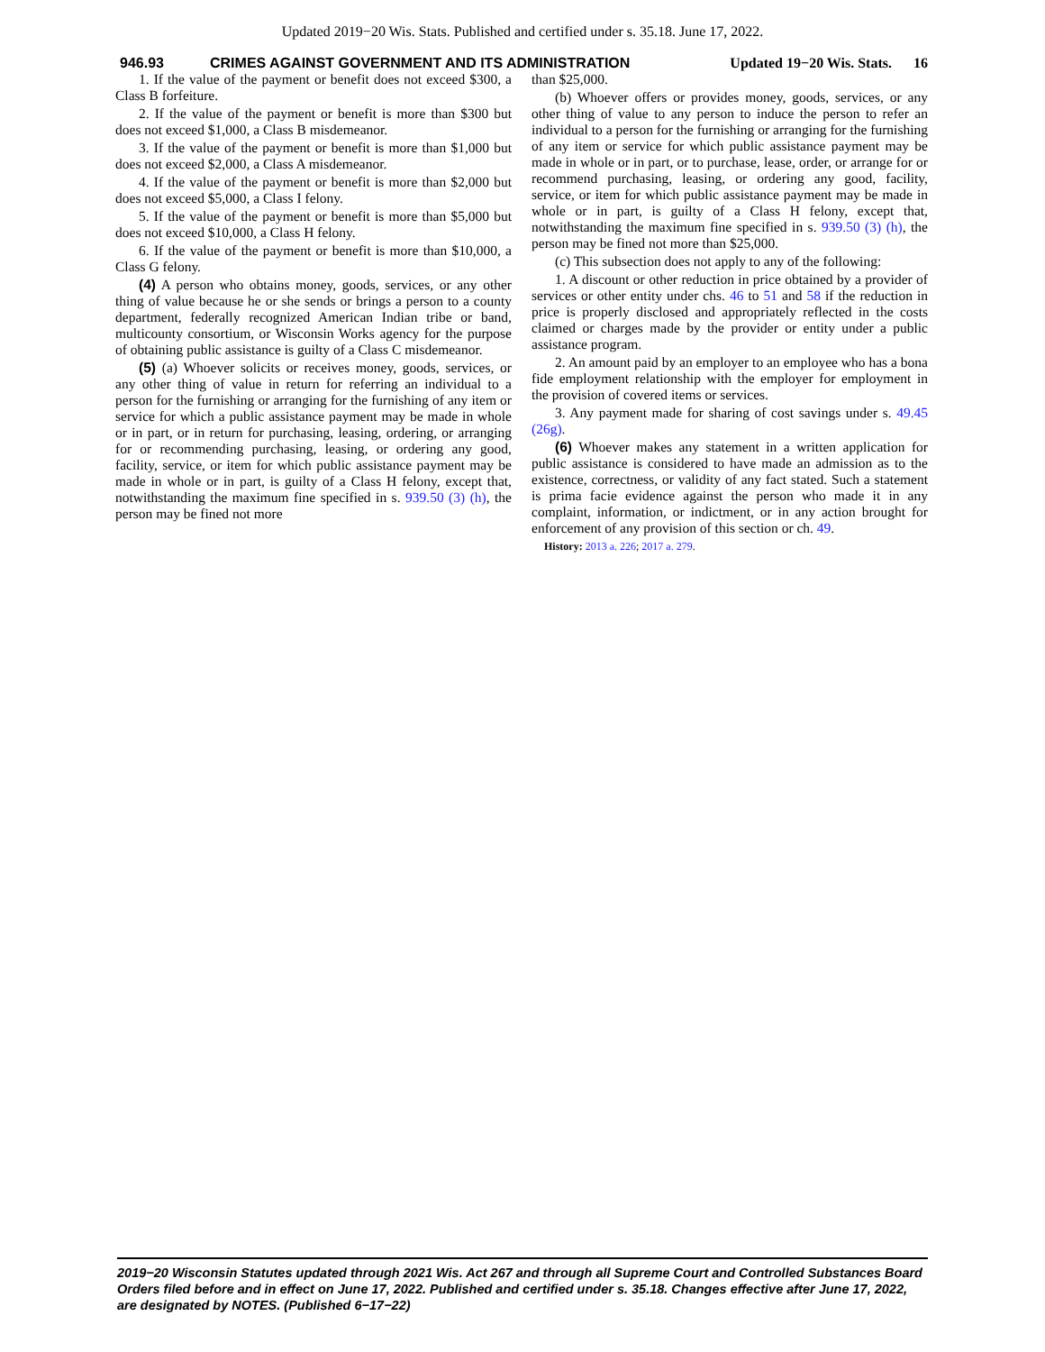Updated 2019−20 Wis. Stats. Published and certified under s. 35.18. June 17, 2022.
946.93 CRIMES AGAINST GOVERNMENT AND ITS ADMINISTRATION Updated 19−20 Wis. Stats. 16
1. If the value of the payment or benefit does not exceed $300, a Class B forfeiture.
2. If the value of the payment or benefit is more than $300 but does not exceed $1,000, a Class B misdemeanor.
3. If the value of the payment or benefit is more than $1,000 but does not exceed $2,000, a Class A misdemeanor.
4. If the value of the payment or benefit is more than $2,000 but does not exceed $5,000, a Class I felony.
5. If the value of the payment or benefit is more than $5,000 but does not exceed $10,000, a Class H felony.
6. If the value of the payment or benefit is more than $10,000, a Class G felony.
(4) A person who obtains money, goods, services, or any other thing of value because he or she sends or brings a person to a county department, federally recognized American Indian tribe or band, multicounty consortium, or Wisconsin Works agency for the purpose of obtaining public assistance is guilty of a Class C misdemeanor.
(5) (a) Whoever solicits or receives money, goods, services, or any other thing of value in return for referring an individual to a person for the furnishing or arranging for the furnishing of any item or service for which a public assistance payment may be made in whole or in part, or in return for purchasing, leasing, ordering, or arranging for or recommending purchasing, leasing, or ordering any good, facility, service, or item for which public assistance payment may be made in whole or in part, is guilty of a Class H felony, except that, notwithstanding the maximum fine specified in s. 939.50 (3) (h), the person may be fined not more
than $25,000.
(b) Whoever offers or provides money, goods, services, or any other thing of value to any person to induce the person to refer an individual to a person for the furnishing or arranging for the furnishing of any item or service for which public assistance payment may be made in whole or in part, or to purchase, lease, order, or arrange for or recommend purchasing, leasing, or ordering any good, facility, service, or item for which public assistance payment may be made in whole or in part, is guilty of a Class H felony, except that, notwithstanding the maximum fine specified in s. 939.50 (3) (h), the person may be fined not more than $25,000.
(c) This subsection does not apply to any of the following:
1. A discount or other reduction in price obtained by a provider of services or other entity under chs. 46 to 51 and 58 if the reduction in price is properly disclosed and appropriately reflected in the costs claimed or charges made by the provider or entity under a public assistance program.
2. An amount paid by an employer to an employee who has a bona fide employment relationship with the employer for employment in the provision of covered items or services.
3. Any payment made for sharing of cost savings under s. 49.45 (26g).
(6) Whoever makes any statement in a written application for public assistance is considered to have made an admission as to the existence, correctness, or validity of any fact stated. Such a statement is prima facie evidence against the person who made it in any complaint, information, or indictment, or in any action brought for enforcement of any provision of this section or ch. 49.
History: 2013 a. 226; 2017 a. 279.
2019−20 Wisconsin Statutes updated through 2021 Wis. Act 267 and through all Supreme Court and Controlled Substances Board Orders filed before and in effect on June 17, 2022. Published and certified under s. 35.18. Changes effective after June 17, 2022, are designated by NOTES. (Published 6−17−22)